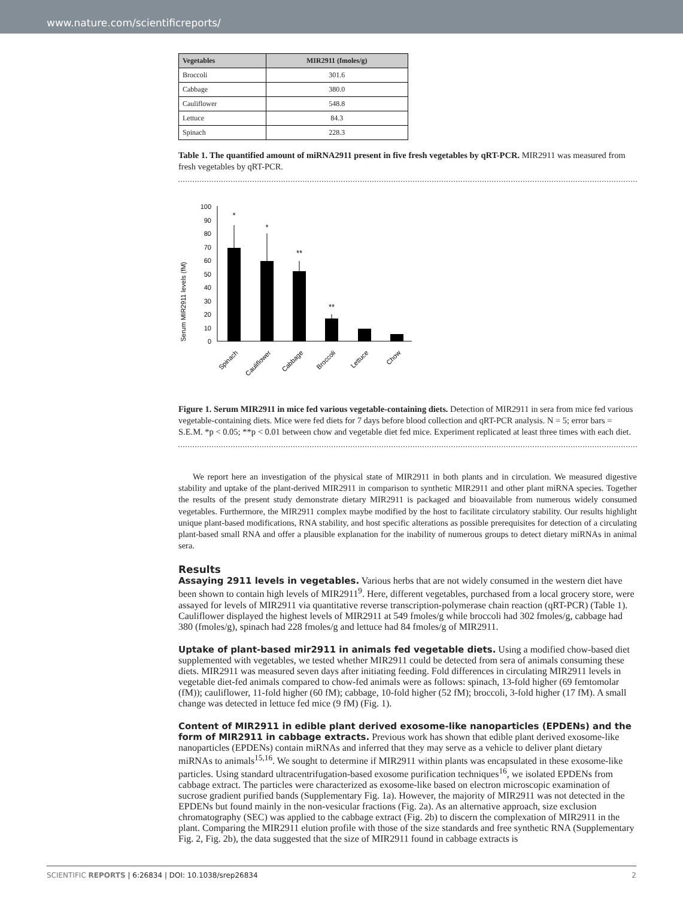www.nature.com/scientificreports/
| Vegetables | MIR2911 (fmoles/g) |
| --- | --- |
| Broccoli | 301.6 |
| Cabbage | 380.0 |
| Cauliflower | 548.8 |
| Lettuce | 84.3 |
| Spinach | 228.3 |
Table 1. The quantified amount of miRNA2911 present in five fresh vegetables by qRT-PCR. MIR2911 was measured from fresh vegetables by qRT-PCR.
Serum MIR2911 levels (fM)
0
10
20
30
40
50
60
70
80
90
100
*
*
**
**
Spinach
Cauliflower
Cabbage
Broccoli
Lettuce
Chow
Figure 1. Serum MIR2911 in mice fed various vegetable-containing diets. Detection of MIR2911 in sera from mice fed various vegetable-containing diets. Mice were fed diets for 7 days before blood collection and qRT-PCR analysis. N = 5; error bars = S.E.M. *p < 0.05; **p < 0.01 between chow and vegetable diet fed mice. Experiment replicated at least three times with each diet.
We report here an investigation of the physical state of MIR2911 in both plants and in circulation. We measured digestive stability and uptake of the plant-derived MIR2911 in comparison to synthetic MIR2911 and other plant miRNA species. Together the results of the present study demonstrate dietary MIR2911 is packaged and bioavailable from numerous widely consumed vegetables. Furthermore, the MIR2911 complex maybe modified by the host to facilitate circulatory stability. Our results highlight unique plant-based modifications, RNA stability, and host specific alterations as possible prerequisites for detection of a circulating plant-based small RNA and offer a plausible explanation for the inability of numerous groups to detect dietary miRNAs in animal sera.
Results
Assaying 2911 levels in vegetables.
Various herbs that are not widely consumed in the western diet have been shown to contain high levels of MIR2911<sup>9</sup>. Here, different vegetables, purchased from a local grocery store, were assayed for levels of MIR2911 via quantitative reverse transcription-polymerase chain reaction (qRT-PCR) (Table 1). Cauliflower displayed the highest levels of MIR2911 at 549 fmoles/g while broccoli had 302 fmoles/g, cabbage had 380 (fmoles/g), spinach had 228 fmoles/g and lettuce had 84 fmoles/g of MIR2911.
Uptake of plant-based mir2911 in animals fed vegetable diets.
Using a modified chow-based diet supplemented with vegetables, we tested whether MIR2911 could be detected from sera of animals consuming these diets. MIR2911 was measured seven days after initiating feeding. Fold differences in circulating MIR2911 levels in vegetable diet-fed animals compared to chow-fed animals were as follows: spinach, 13-fold higher (69 femtomolar (fM)); cauliflower, 11-fold higher (60 fM); cabbage, 10-fold higher (52 fM); broccoli, 3-fold higher (17 fM). A small change was detected in lettuce fed mice (9 fM) (Fig. 1).
Content of MIR2911 in edible plant derived exosome-like nanoparticles (EPDENs) and the form of MIR2911 in cabbage extracts.
Previous work has shown that edible plant derived exosome-like nanoparticles (EPDENs) contain miRNAs and inferred that they may serve as a vehicle to deliver plant dietary miRNAs to animals<sup>15,16</sup>. We sought to determine if MIR2911 within plants was encapsulated in these exosome-like particles. Using standard ultracentrifugation-based exosome purification techniques<sup>16</sup>, we isolated EPDENs from cabbage extract. The particles were characterized as exosome-like based on electron microscopic examination of sucrose gradient purified bands (Supplementary Fig. 1a). However, the majority of MIR2911 was not detected in the EPDENs but found mainly in the non-vesicular fractions (Fig. 2a). As an alternative approach, size exclusion chromatography (SEC) was applied to the cabbage extract (Fig. 2b) to discern the complexation of MIR2911 in the plant. Comparing the MIR2911 elution profile with those of the size standards and free synthetic RNA (Supplementary Fig. 2, Fig. 2b), the data suggested that the size of MIR2911 found in cabbage extracts is
SCIENTIFIC REPORTS | 6:26834 | DOI: 10.1038/srep26834 2